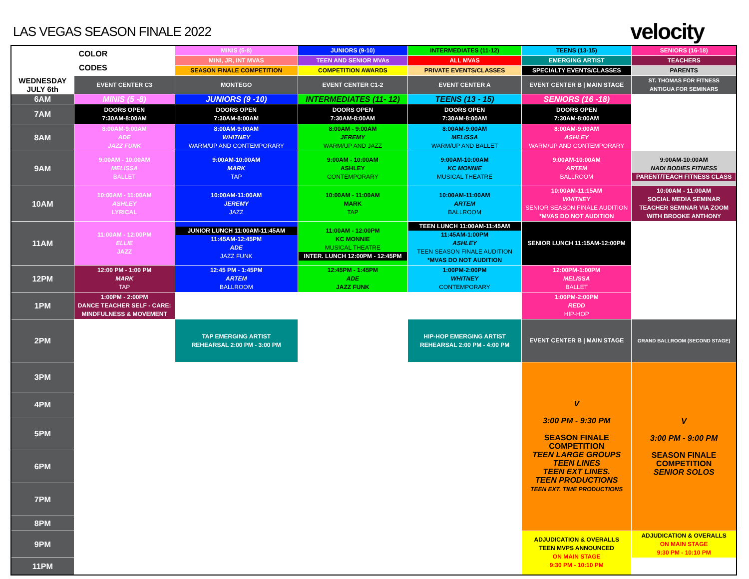LAS VEGAS SEASON FINALE 2022
velocity
| COLOR CODES | | MINIS (5-8) | JUNIORS (9-10) | INTERMEDIATES (11-12) | TEENS (13-15) | SENIORS (16-18) |
| | | MINI, JR, INT MVAS | TEEN AND SENIOR MVAs | ALL MVAS | EMERGING ARTIST | TEACHERS |
| | | SEASON FINALE COMPETITION | COMPETITION AWARDS | PRIVATE EVENTS/CLASSES | SPECIALTY EVENTS/CLASSES | PARENTS |
| WEDNESDAY JULY 6th | EVENT CENTER C3 | MONTEGO | EVENT CENTER C1-2 | EVENT CENTER A | EVENT CENTER B / MAIN STAGE | ST. THOMAS FOR FITNESS ANTIGUA FOR SEMINARS |
| 6AM | MINIS (5 -8) | JUNIORS (9 -10) | INTERMEDIATES (11- 12) | TEENS (13 - 15) | SENIORS (16 -18) | |
| 7AM | DOORS OPEN 7:30AM-8:00AM | DOORS OPEN 7:30AM-8:00AM | DOORS OPEN 7:30AM-8:00AM | DOORS OPEN 7:30AM-8:00AM | DOORS OPEN 7:30AM-8:00AM | |
| 8AM | 8:00AM-9:00AM ADE JAZZ FUNK | 8:00AM-9:00AM WHITNEY WARM/UP AND CONTEMPORARY | 8:00AM - 9:00AM JEREMY WARM/UP AND JAZZ | 8:00AM-9:00AM MELISSA WARM/UP AND BALLET | 8:00AM-9:00AM ASHLEY WARM/UP AND CONTEMPORARY | |
| 9AM | 9:00AM - 10:00AM MELISSA BALLET | 9:00AM-10:00AM MARK TAP | 9:00AM - 10:00AM ASHLEY CONTEMPORARY | 9:00AM-10:00AM KC MONNIE MUSICAL THEATRE | 9:00AM-10:00AM ARTEM BALLROOM | 9:00AM-10:00AM NADI BODIES FITNESS PARENT/TEACH FITNESS CLASS |
| 10AM | 10:00AM - 11:00AM ASHLEY LYRICAL | 10:00AM-11:00AM JEREMY JAZZ | 10:00AM - 11:00AM MARK TAP | 10:00AM-11:00AM ARTEM BALLROOM | 10:00AM-11:15AM WHITNEY SENIOR SEASON FINALE AUDITION *MVAS DO NOT AUDITION | 10:00AM - 11:00AM SOCIAL MEDIA SEMINAR TEACHER SEMINAR VIA ZOOM WITH BROOKE ANTHONY |
| 11AM | 11:00AM - 12:00PM ELLIE JAZZ | JUNIOR LUNCH 11:00AM-11:45AM 11:45AM-12:45PM ADE JAZZ FUNK | 11:00AM - 12:00PM KC MONNIE MUSICAL THEATRE INTER. LUNCH 12:00PM - 12:45PM | TEEN LUNCH 11:00AM-11:45AM 11:45AM-1:00PM ASHLEY TEEN SEASON FINALE AUDITION *MVAS DO NOT AUDITION | SENIOR LUNCH 11:15AM-12:00PM | |
| 12PM | 12:00 PM - 1:00 PM MARK TAP | 12:45 PM - 1:45PM ARTEM BALLROOM | 12:45PM - 1:45PM ADE JAZZ FUNK | 1:00PM-2:00PM WHITNEY CONTEMPORARY | 12:00PM-1:00PM MELISSA BALLET | |
| 1PM | 1:00PM - 2:00PM DANCE TEACHER SELF - CARE: MINDFULNESS & MOVEMENT | | | | 1:00PM-2:00PM REDD HIP-HOP | |
| 2PM | | TAP EMERGING ARTIST REHEARSAL 2:00 PM - 3:00 PM | | HIP-HOP EMERGING ARTIST REHEARSAL 2:00 PM - 4:00 PM | EVENT CENTER B / MAIN STAGE | GRAND BALLROOM (SECOND STAGE) |
| 3PM | | | | | V 3:00 PM - 9:30 PM SEASON FINALE COMPETITION TEEN LARGE GROUPS TEEN LINES TEEN EXT LINES. TEEN PRODUCTIONS TEEN EXT. TIME PRODUCTIONS | V 3:00 PM - 9:00 PM SEASON FINALE COMPETITION SENIOR SOLOS |
| 4PM | | | | | | |
| 5PM | | | | | | |
| 6PM | | | | | | |
| 7PM | | | | | | |
| 8PM | | | | | | |
| 9PM | | | | | ADJUDICATION & OVERALLS TEEN MVPS ANNOUNCED ON MAIN STAGE 9:30 PM - 10:10 PM | ADJUDICATION & OVERALLS ON MAIN STAGE 9:30 PM - 10:10 PM |
| 11PM | | | | | | |